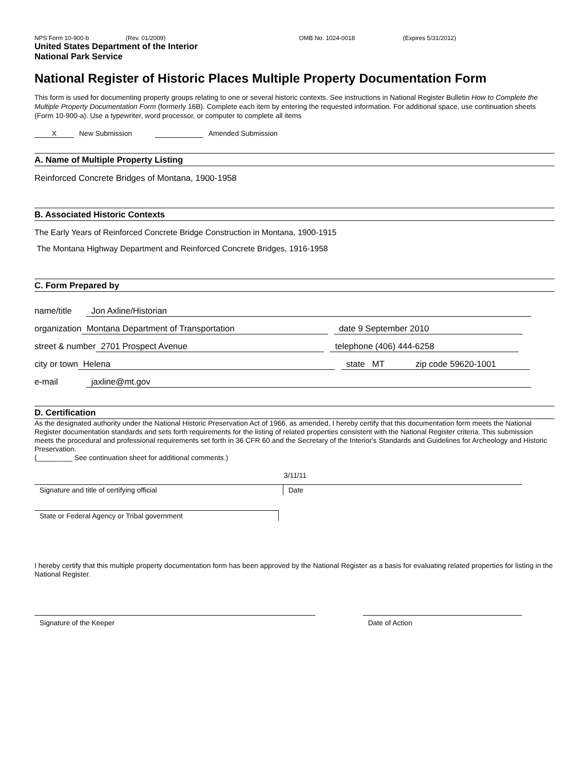NPS Form 10-900-b (Rev. 01/2009) OMB No. 1024-0018 (Expires 5/31/2012)
United States Department of the Interior
National Park Service
National Register of Historic Places Multiple Property Documentation Form
This form is used for documenting property groups relating to one or several historic contexts. See instructions in National Register Bulletin How to Complete the Multiple Property Documentation Form (formerly 16B). Complete each item by entering the requested information. For additional space, use continuation sheets (Form 10-900-a). Use a typewriter, word processor, or computer to complete all items
X New Submission Amended Submission
A. Name of Multiple Property Listing
Reinforced Concrete Bridges of Montana, 1900-1958
B. Associated Historic Contexts
The Early Years of Reinforced Concrete Bridge Construction in Montana, 1900-1915
The Montana Highway Department and Reinforced Concrete Bridges, 1916-1958
C. Form Prepared by
name/title Jon Axline/Historian
organization Montana Department of Transportation date 9 September 2010
street & number 2701 Prospect Avenue telephone (406) 444-6258
city or town Helena state MT zip code 59620-1001
e-mail jaxline@mt.gov
D. Certification
As the designated authority under the National Historic Preservation Act of 1966, as amended, I hereby certify that this documentation form meets the National Register documentation standards and sets forth requirements for the listing of related properties consistent with the National Register criteria. This submission meets the procedural and professional requirements set forth in 36 CFR 60 and the Secretary of the Interior's Standards and Guidelines for Archeology and Historic Preservation.
(_________ See continuation sheet for additional comments.)
3/11/11
Signature and title of certifying official Date
State or Federal Agency or Tribal government
I hereby certify that this multiple property documentation form has been approved by the National Register as a basis for evaluating related properties for listing in the National Register.
Signature of the Keeper Date of Action